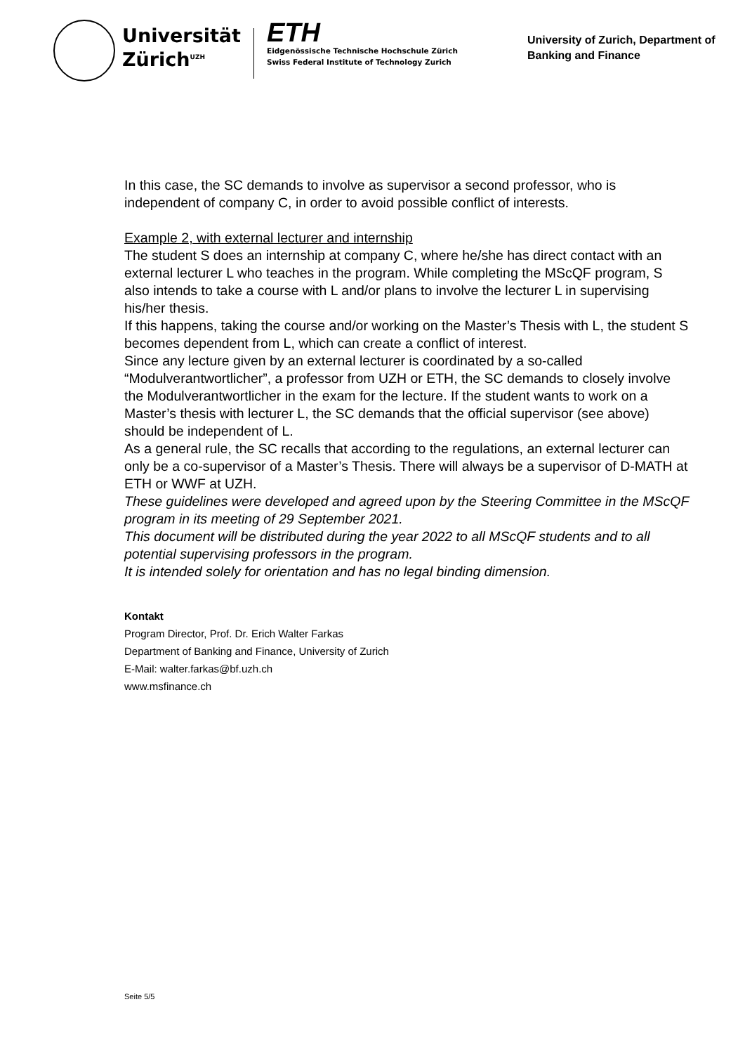Universität
Zürich<sup>UZH</sup>
ETH
Eidgenössische Technische Hochschule Zürich
Swiss Federal Institute of Technology Zurich
University of Zurich, Department of Banking and Finance
In this case, the SC demands to involve as supervisor a second professor, who is independent of company C, in order to avoid possible conflict of interests.
Example 2, with external lecturer and internship
The student S does an internship at company C, where he/she has direct contact with an external lecturer L who teaches in the program. While completing the MScQF program, S also intends to take a course with L and/or plans to involve the lecturer L in supervising his/her thesis.
If this happens, taking the course and/or working on the Master’s Thesis with L, the student S becomes dependent from L, which can create a conflict of interest.
Since any lecture given by an external lecturer is coordinated by a so-called “Modulverantwortlicher”, a professor from UZH or ETH, the SC demands to closely involve the Modulverantwortlicher in the exam for the lecture. If the student wants to work on a Master’s thesis with lecturer L, the SC demands that the official supervisor (see above) should be independent of L.
As a general rule, the SC recalls that according to the regulations, an external lecturer can only be a co-supervisor of a Master’s Thesis. There will always be a supervisor of D-MATH at ETH or WWF at UZH.
These guidelines were developed and agreed upon by the Steering Committee in the MScQF program in its meeting of 29 September 2021.
This document will be distributed during the year 2022 to all MScQF students and to all potential supervising professors in the program.
It is intended solely for orientation and has no legal binding dimension.
Kontakt
Program Director, Prof. Dr. Erich Walter Farkas
Department of Banking and Finance, University of Zurich
E-Mail: walter.farkas@bf.uzh.ch
www.msfinance.ch
Seite 5/5